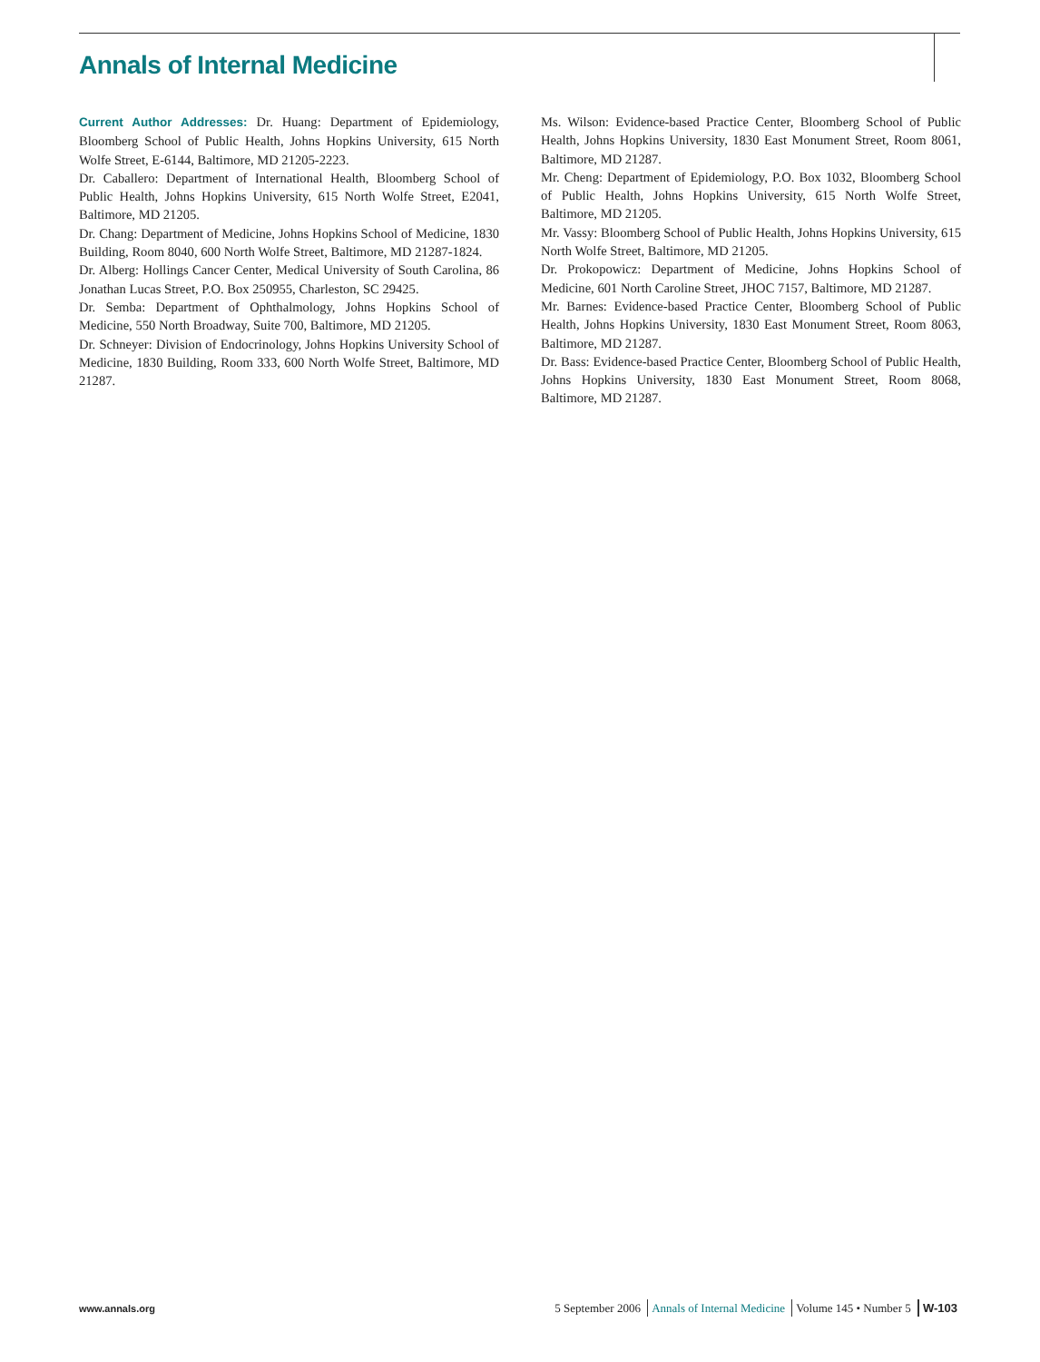Annals of Internal Medicine
Current Author Addresses: Dr. Huang: Department of Epidemiology, Bloomberg School of Public Health, Johns Hopkins University, 615 North Wolfe Street, E-6144, Baltimore, MD 21205-2223.
Dr. Caballero: Department of International Health, Bloomberg School of Public Health, Johns Hopkins University, 615 North Wolfe Street, E2041, Baltimore, MD 21205.
Dr. Chang: Department of Medicine, Johns Hopkins School of Medicine, 1830 Building, Room 8040, 600 North Wolfe Street, Baltimore, MD 21287-1824.
Dr. Alberg: Hollings Cancer Center, Medical University of South Carolina, 86 Jonathan Lucas Street, P.O. Box 250955, Charleston, SC 29425.
Dr. Semba: Department of Ophthalmology, Johns Hopkins School of Medicine, 550 North Broadway, Suite 700, Baltimore, MD 21205.
Dr. Schneyer: Division of Endocrinology, Johns Hopkins University School of Medicine, 1830 Building, Room 333, 600 North Wolfe Street, Baltimore, MD 21287.
Ms. Wilson: Evidence-based Practice Center, Bloomberg School of Public Health, Johns Hopkins University, 1830 East Monument Street, Room 8061, Baltimore, MD 21287.
Mr. Cheng: Department of Epidemiology, P.O. Box 1032, Bloomberg School of Public Health, Johns Hopkins University, 615 North Wolfe Street, Baltimore, MD 21205.
Mr. Vassy: Bloomberg School of Public Health, Johns Hopkins University, 615 North Wolfe Street, Baltimore, MD 21205.
Dr. Prokopowicz: Department of Medicine, Johns Hopkins School of Medicine, 601 North Caroline Street, JHOC 7157, Baltimore, MD 21287.
Mr. Barnes: Evidence-based Practice Center, Bloomberg School of Public Health, Johns Hopkins University, 1830 East Monument Street, Room 8063, Baltimore, MD 21287.
Dr. Bass: Evidence-based Practice Center, Bloomberg School of Public Health, Johns Hopkins University, 1830 East Monument Street, Room 8068, Baltimore, MD 21287.
www.annals.org 5 September 2006 Annals of Internal Medicine Volume 145 • Number 5 W-103